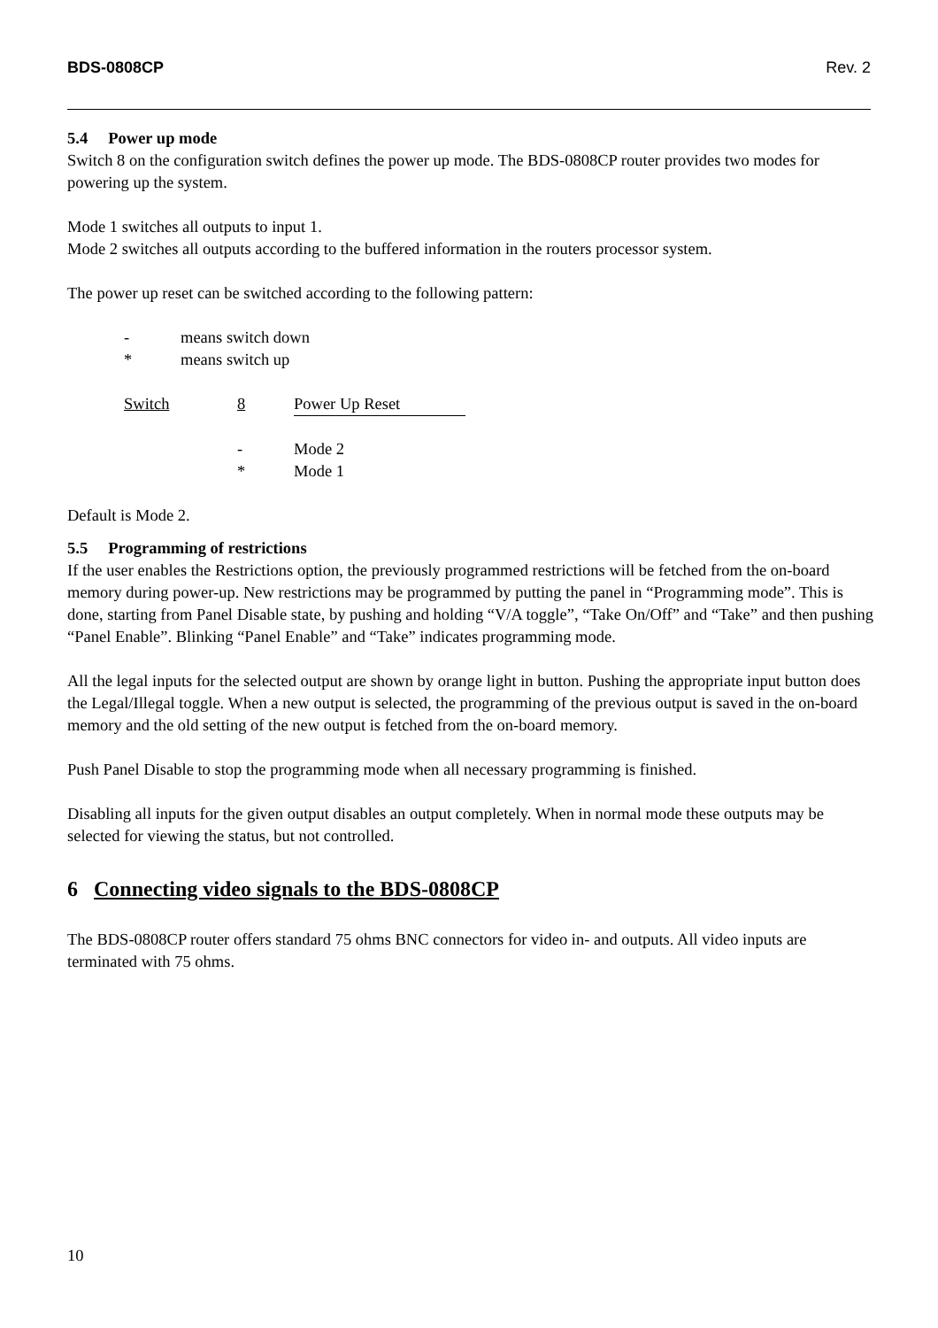BDS-0808CP Rev. 2
5.4 Power up mode
Switch 8 on the configuration switch defines the power up mode. The BDS-0808CP router provides two modes for powering up the system.
Mode 1 switches all outputs to input 1.
Mode 2 switches all outputs according to the buffered information in the routers processor system.
The power up reset can be switched according to the following pattern:
| - | means switch down |
| * | means switch up |
| Switch | 8 | Power Up Reset |
| | - | Mode 2 |
| | * | Mode 1 |
Default is Mode 2.
5.5 Programming of restrictions
If the user enables the Restrictions option, the previously programmed restrictions will be fetched from the on-board memory during power-up. New restrictions may be programmed by putting the panel in “Programming mode”. This is done, starting from Panel Disable state, by pushing and holding “V/A toggle”, “Take On/Off” and “Take” and then pushing “Panel Enable”. Blinking “Panel Enable” and “Take” indicates programming mode.
All the legal inputs for the selected output are shown by orange light in button. Pushing the appropriate input button does the Legal/Illegal toggle. When a new output is selected, the programming of the previous output is saved in the on-board memory and the old setting of the new output is fetched from the on-board memory.
Push Panel Disable to stop the programming mode when all necessary programming is finished.
Disabling all inputs for the given output disables an output completely. When in normal mode these outputs may be selected for viewing the status, but not controlled.
6 Connecting video signals to the BDS-0808CP
The BDS-0808CP router offers standard 75 ohms BNC connectors for video in- and outputs. All video inputs are terminated with 75 ohms.
10